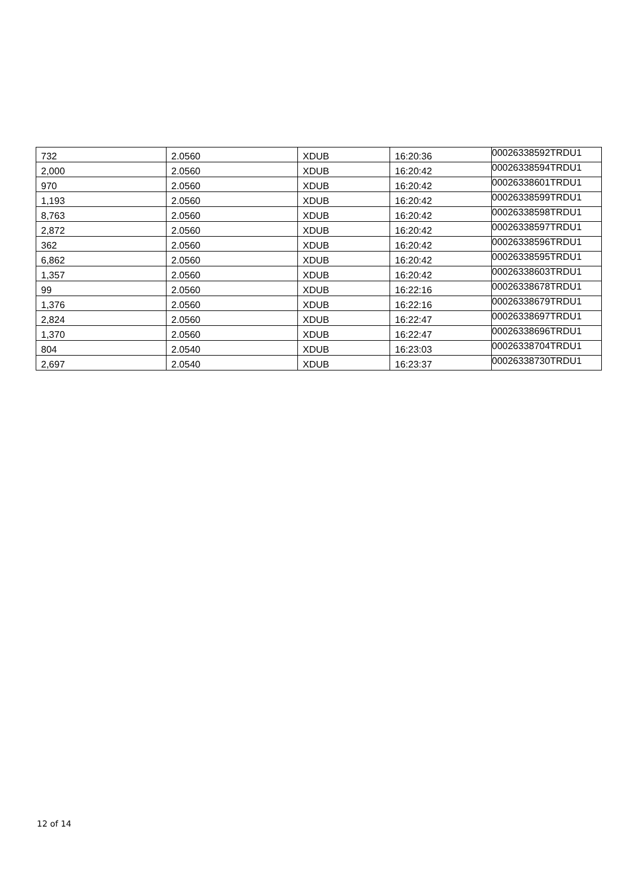| 732 | 2.0560 | XDUB | 16:20:36 | 00026338592TRDU1 |
| 2,000 | 2.0560 | XDUB | 16:20:42 | 00026338594TRDU1 |
| 970 | 2.0560 | XDUB | 16:20:42 | 00026338601TRDU1 |
| 1,193 | 2.0560 | XDUB | 16:20:42 | 00026338599TRDU1 |
| 8,763 | 2.0560 | XDUB | 16:20:42 | 00026338598TRDU1 |
| 2,872 | 2.0560 | XDUB | 16:20:42 | 00026338597TRDU1 |
| 362 | 2.0560 | XDUB | 16:20:42 | 00026338596TRDU1 |
| 6,862 | 2.0560 | XDUB | 16:20:42 | 00026338595TRDU1 |
| 1,357 | 2.0560 | XDUB | 16:20:42 | 00026338603TRDU1 |
| 99 | 2.0560 | XDUB | 16:22:16 | 00026338678TRDU1 |
| 1,376 | 2.0560 | XDUB | 16:22:16 | 00026338679TRDU1 |
| 2,824 | 2.0560 | XDUB | 16:22:47 | 00026338697TRDU1 |
| 1,370 | 2.0560 | XDUB | 16:22:47 | 00026338696TRDU1 |
| 804 | 2.0540 | XDUB | 16:23:03 | 00026338704TRDU1 |
| 2,697 | 2.0540 | XDUB | 16:23:37 | 00026338730TRDU1 |
12 of 14